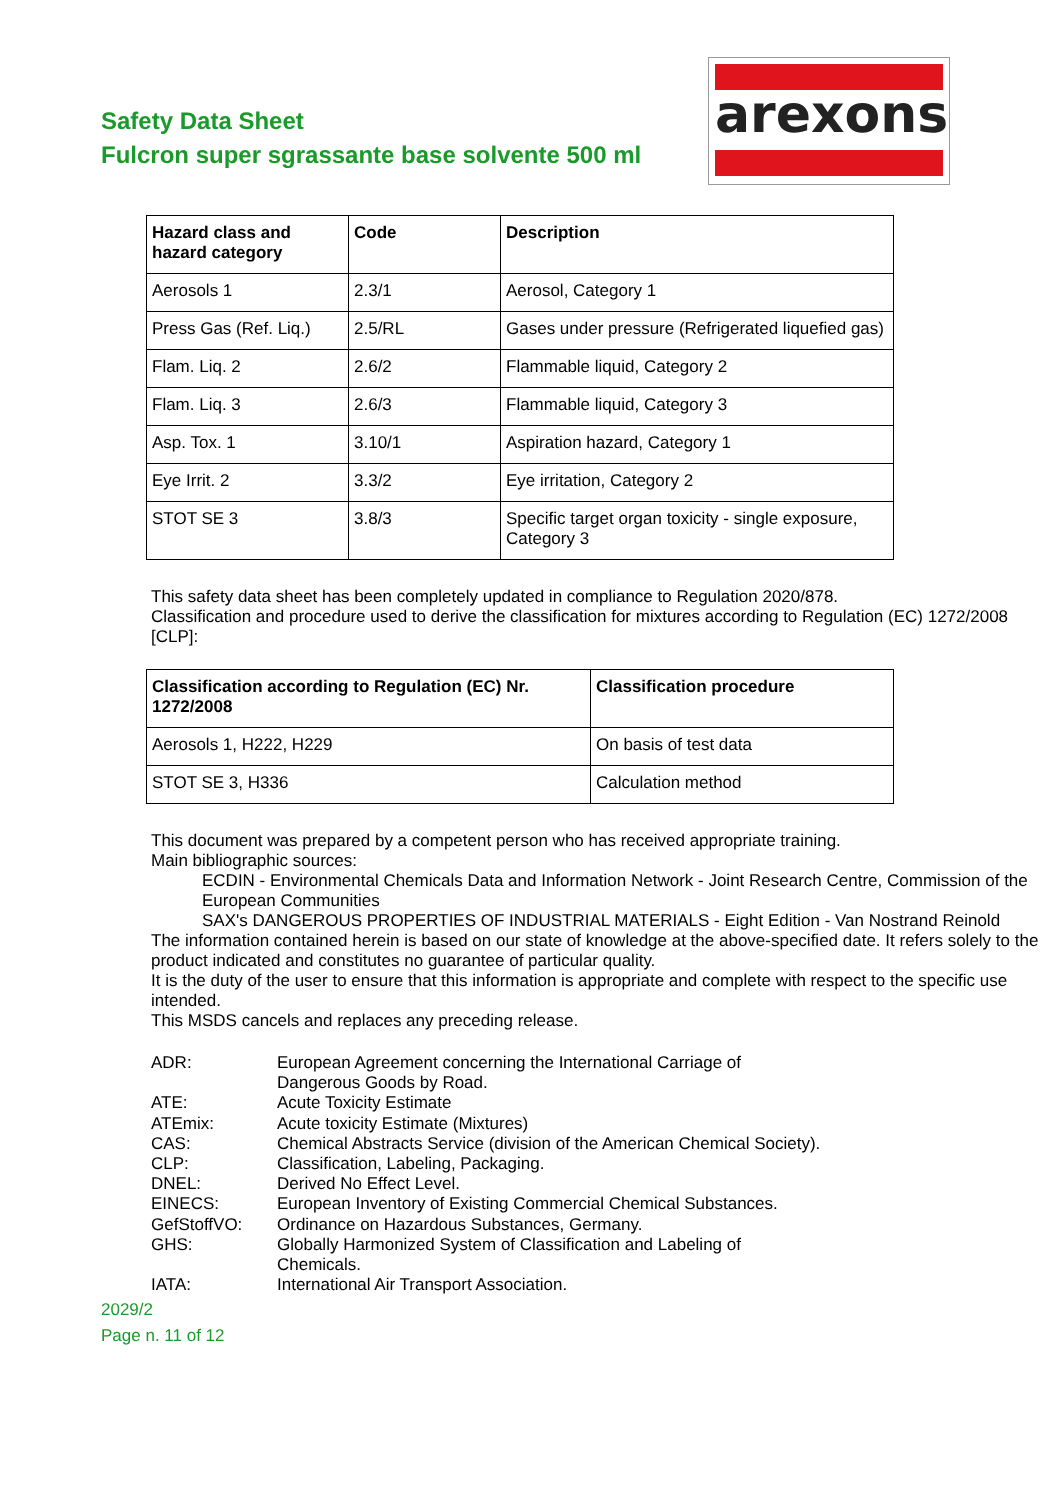Safety Data Sheet
Fulcron super sgrassante base solvente 500 ml
arexons
| Hazard class and hazard category | Code | Description |
| --- | --- | --- |
| Aerosols 1 | 2.3/1 | Aerosol, Category 1 |
| Press Gas (Ref. Liq.) | 2.5/RL | Gases under pressure (Refrigerated liquefied gas) |
| Flam. Liq. 2 | 2.6/2 | Flammable liquid, Category 2 |
| Flam. Liq. 3 | 2.6/3 | Flammable liquid, Category 3 |
| Asp. Tox. 1 | 3.10/1 | Aspiration hazard, Category 1 |
| Eye Irrit. 2 | 3.3/2 | Eye irritation, Category 2 |
| STOT SE 3 | 3.8/3 | Specific target organ toxicity - single exposure, Category 3 |
This safety data sheet has been completely updated in compliance to Regulation 2020/878.
Classification and procedure used to derive the classification for mixtures according to Regulation (EC) 1272/2008 [CLP]:
| Classification according to Regulation (EC) Nr. 1272/2008 | Classification procedure |
| --- | --- |
| Aerosols 1, H222, H229 | On basis of test data |
| STOT SE 3, H336 | Calculation method |
This document was prepared by a competent person who has received appropriate training.
Main bibliographic sources:
ECDIN - Environmental Chemicals Data and Information Network - Joint Research Centre, Commission of the European Communities
SAX's DANGEROUS PROPERTIES OF INDUSTRIAL MATERIALS - Eight Edition - Van Nostrand Reinold
The information contained herein is based on our state of knowledge at the above-specified date. It refers solely to the product indicated and constitutes no guarantee of particular quality.
It is the duty of the user to ensure that this information is appropriate and complete with respect to the specific use intended.
This MSDS cancels and replaces any preceding release.
ADR: European Agreement concerning the International Carriage of Dangerous Goods by Road.
ATE: Acute Toxicity Estimate
ATEmix: Acute toxicity Estimate (Mixtures)
CAS: Chemical Abstracts Service (division of the American Chemical Society).
CLP: Classification, Labeling, Packaging.
DNEL: Derived No Effect Level.
EINECS: European Inventory of Existing Commercial Chemical Substances.
GefStoffVO: Ordinance on Hazardous Substances, Germany.
GHS: Globally Harmonized System of Classification and Labeling of Chemicals.
IATA: International Air Transport Association.
2029/2
Page n. 11 of 12